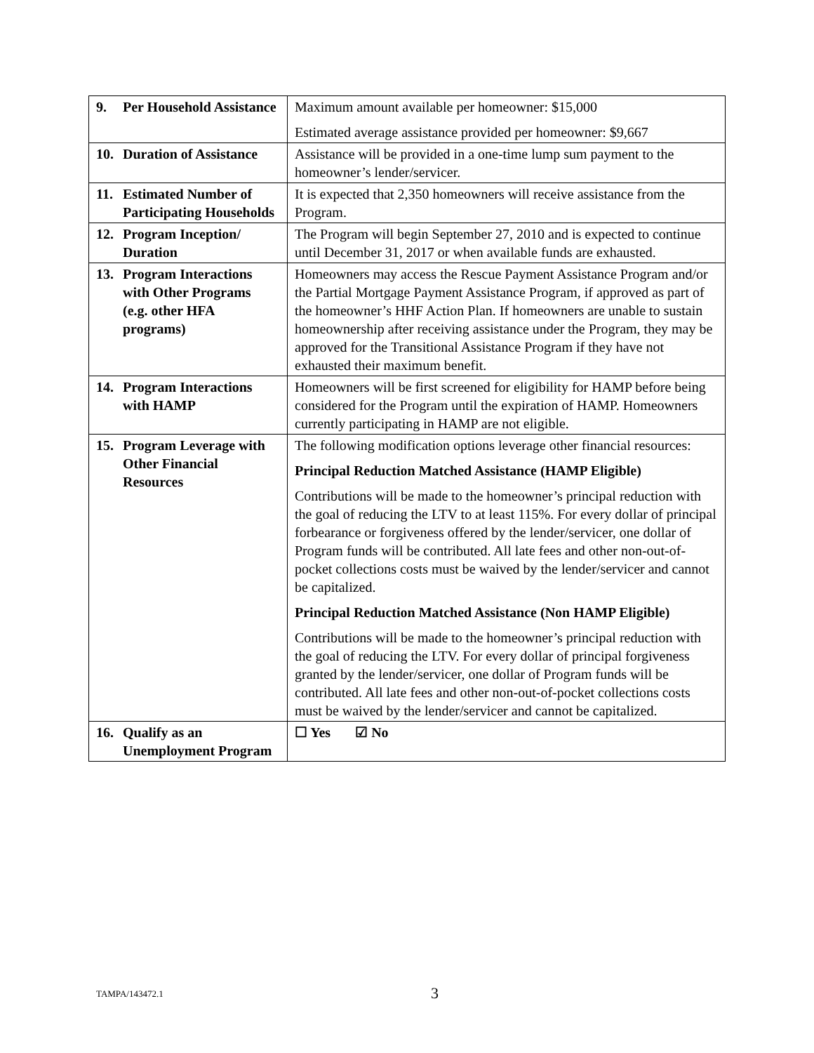| 9. Per Household Assistance | Maximum amount available per homeowner: $15,000 Estimated average assistance provided per homeowner: $9,667 |
| 10. Duration of Assistance | Assistance will be provided in a one-time lump sum payment to the homeowner’s lender/servicer. |
| 11. Estimated Number of Participating Households | It is expected that 2,350 homeowners will receive assistance from the Program. |
| 12. Program Inception/ Duration | The Program will begin September 27, 2010 and is expected to continue until December 31, 2017 or when available funds are exhausted. |
| 13. Program Interactions with Other Programs (e.g. other HFA programs) | Homeowners may access the Rescue Payment Assistance Program and/or the Partial Mortgage Payment Assistance Program, if approved as part of the homeowner’s HHF Action Plan. If homeowners are unable to sustain homeownership after receiving assistance under the Program, they may be approved for the Transitional Assistance Program if they have not exhausted their maximum benefit. |
| 14. Program Interactions with HAMP | Homeowners will be first screened for eligibility for HAMP before being considered for the Program until the expiration of HAMP. Homeowners currently participating in HAMP are not eligible. |
| 15. Program Leverage with Other Financial Resources | The following modification options leverage other financial resources: Principal Reduction Matched Assistance (HAMP Eligible) Contributions will be made to the homeowner’s principal reduction with the goal of reducing the LTV to at least 115%. For every dollar of principal forbearance or forgiveness offered by the lender/servicer, one dollar of Program funds will be contributed. All late fees and other non-out-of-pocket collections costs must be waived by the lender/servicer and cannot be capitalized. Principal Reduction Matched Assistance (Non HAMP Eligible) Contributions will be made to the homeowner’s principal reduction with the goal of reducing the LTV. For every dollar of principal forgiveness granted by the lender/servicer, one dollar of Program funds will be contributed. All late fees and other non-out-of-pocket collections costs must be waived by the lender/servicer and cannot be capitalized. |
| 16. Qualify as an Unemployment Program | ☐ Yes ☑ No |
TAMPA/143472.1 3